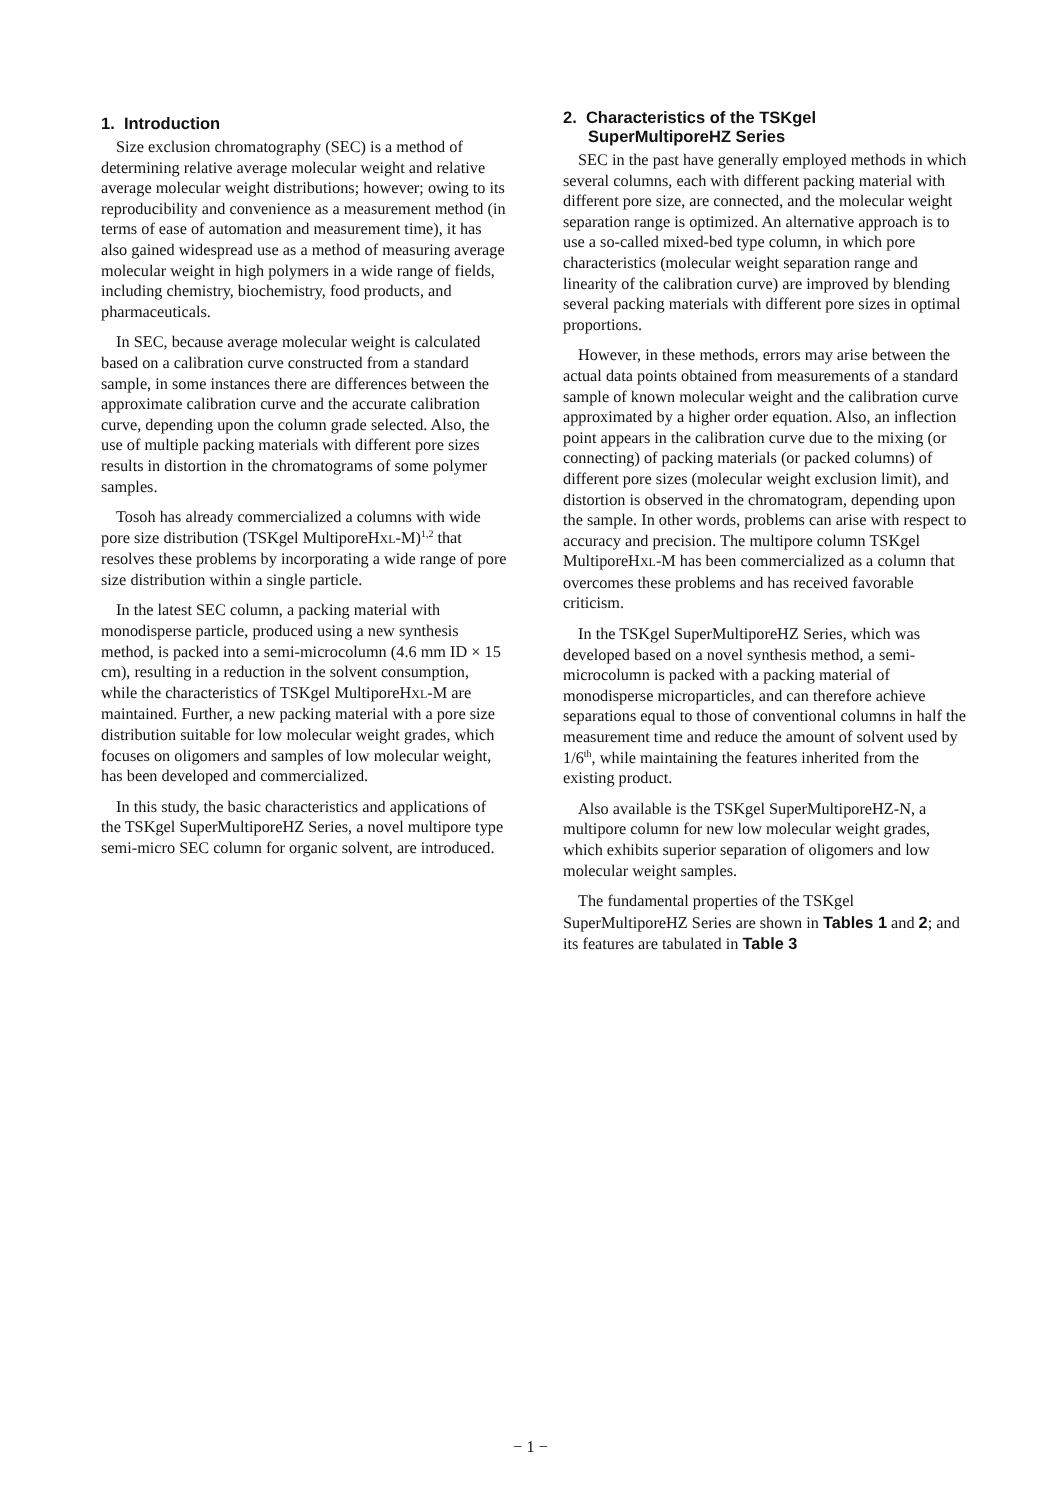1. Introduction
Size exclusion chromatography (SEC) is a method of determining relative average molecular weight and relative average molecular weight distributions; however; owing to its reproducibility and convenience as a measurement method (in terms of ease of automation and measurement time), it has also gained widespread use as a method of measuring average molecular weight in high polymers in a wide range of fields, including chemistry, biochemistry, food products, and pharmaceuticals.
In SEC, because average molecular weight is calculated based on a calibration curve constructed from a standard sample, in some instances there are differences between the approximate calibration curve and the accurate calibration curve, depending upon the column grade selected. Also, the use of multiple packing materials with different pore sizes results in distortion in the chromatograms of some polymer samples.
Tosoh has already commercialized a columns with wide pore size distribution (TSKgel MultiporeHXL-M)<sup>1,2</sup> that resolves these problems by incorporating a wide range of pore size distribution within a single particle.
In the latest SEC column, a packing material with monodisperse particle, produced using a new synthesis method, is packed into a semi-microcolumn (4.6 mm ID × 15 cm), resulting in a reduction in the solvent consumption, while the characteristics of TSKgel MultiporeHXL-M are maintained. Further, a new packing material with a pore size distribution suitable for low molecular weight grades, which focuses on oligomers and samples of low molecular weight, has been developed and commercialized.
In this study, the basic characteristics and applications of the TSKgel SuperMultiporeHZ Series, a novel multipore type semi-micro SEC column for organic solvent, are introduced.
2. Characteristics of the TSKgel
SuperMultiporeHZ Series
SEC in the past have generally employed methods in which several columns, each with different packing material with different pore size, are connected, and the molecular weight separation range is optimized. An alternative approach is to use a so-called mixed-bed type column, in which pore characteristics (molecular weight separation range and linearity of the calibration curve) are improved by blending several packing materials with different pore sizes in optimal proportions.
However, in these methods, errors may arise between the actual data points obtained from measurements of a standard sample of known molecular weight and the calibration curve approximated by a higher order equation. Also, an inflection point appears in the calibration curve due to the mixing (or connecting) of packing materials (or packed columns) of different pore sizes (molecular weight exclusion limit), and distortion is observed in the chromatogram, depending upon the sample. In other words, problems can arise with respect to accuracy and precision. The multipore column TSKgel MultiporeHXL-M has been commercialized as a column that overcomes these problems and has received favorable criticism.
In the TSKgel SuperMultiporeHZ Series, which was developed based on a novel synthesis method, a semi-microcolumn is packed with a packing material of monodisperse microparticles, and can therefore achieve separations equal to those of conventional columns in half the measurement time and reduce the amount of solvent used by 1/6<sup>th</sup>, while maintaining the features inherited from the existing product.
Also available is the TSKgel SuperMultiporeHZ-N, a multipore column for new low molecular weight grades, which exhibits superior separation of oligomers and low molecular weight samples.
The fundamental properties of the TSKgel SuperMultiporeHZ Series are shown in Tables 1 and 2; and its features are tabulated in Table 3
− 1 −